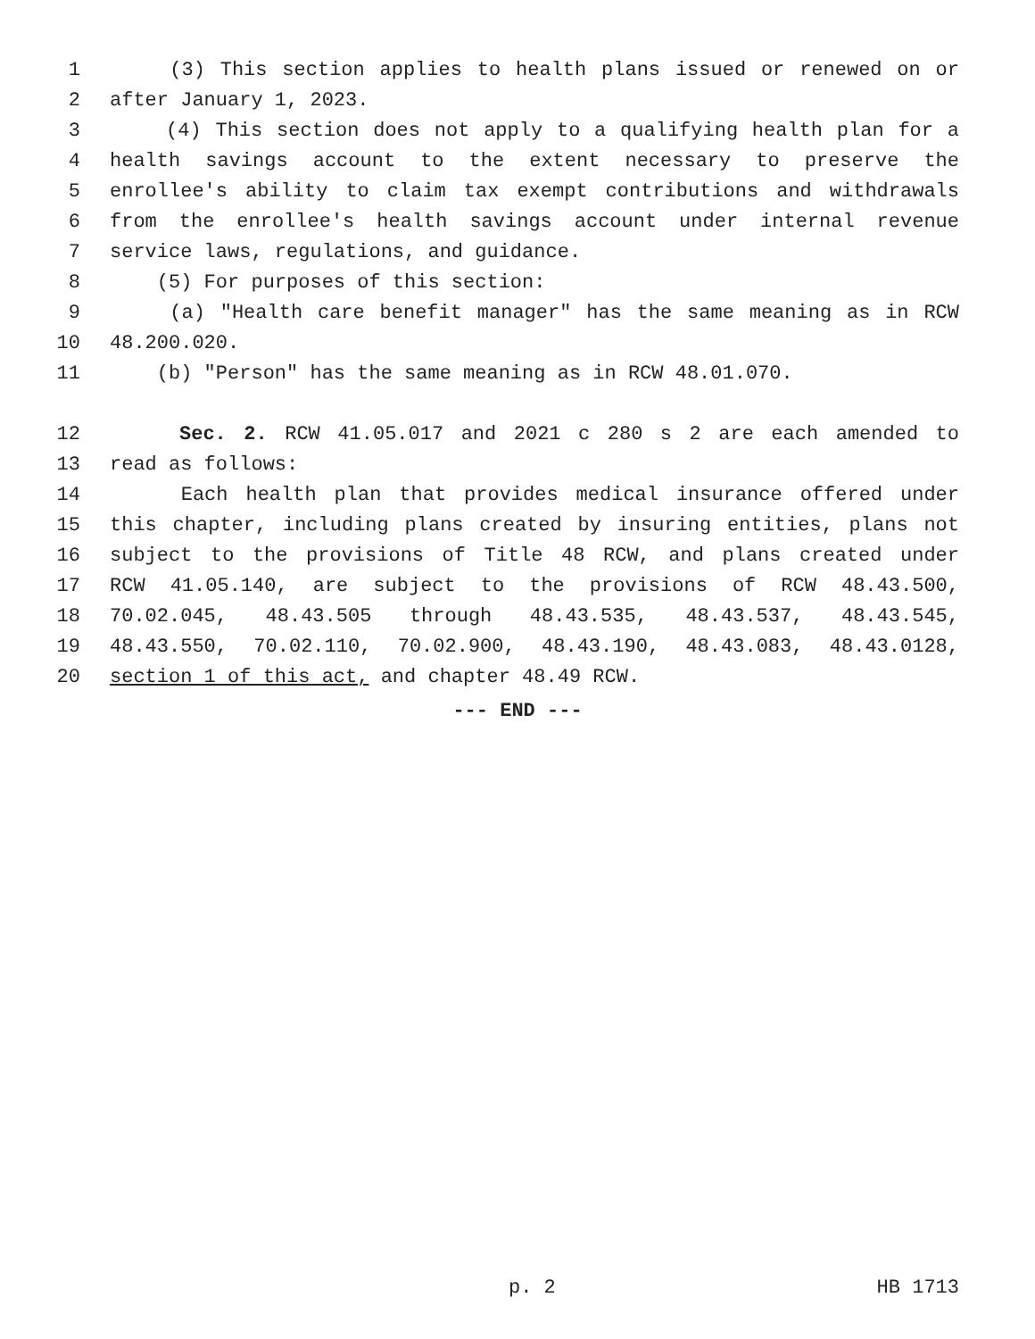1 (3) This section applies to health plans issued or renewed on or
2 after January 1, 2023.
3 (4) This section does not apply to a qualifying health plan for a
4 health savings account to the extent necessary to preserve the
5 enrollee's ability to claim tax exempt contributions and withdrawals
6 from the enrollee's health savings account under internal revenue
7 service laws, regulations, and guidance.
8 (5) For purposes of this section:
9 (a) "Health care benefit manager" has the same meaning as in RCW
10 48.200.020.
11 (b) "Person" has the same meaning as in RCW 48.01.070.
12 Sec. 2. RCW 41.05.017 and 2021 c 280 s 2 are each amended to
13 read as follows:
14 Each health plan that provides medical insurance offered under
15 this chapter, including plans created by insuring entities, plans not
16 subject to the provisions of Title 48 RCW, and plans created under
17 RCW 41.05.140, are subject to the provisions of RCW 48.43.500,
18 70.02.045, 48.43.505 through 48.43.535, 48.43.537, 48.43.545,
19 48.43.550, 70.02.110, 70.02.900, 48.43.190, 48.43.083, 48.43.0128,
20 section 1 of this act, and chapter 48.49 RCW.
--- END ---
p. 2 HB 1713